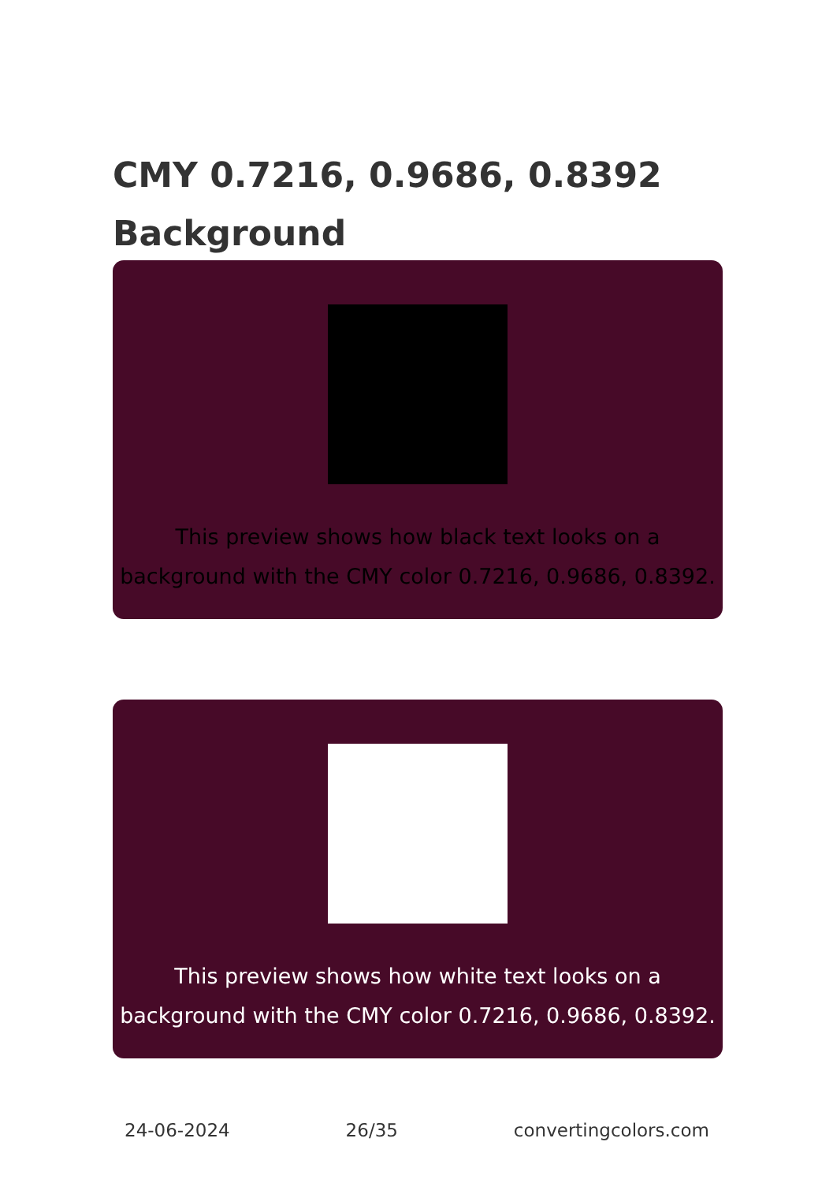CMY 0.7216, 0.9686, 0.8392 Background
This preview shows how black text looks on a background with the CMY color 0.7216, 0.9686, 0.8392.
This preview shows how white text looks on a background with the CMY color 0.7216, 0.9686, 0.8392.
24-06-2024 26/35 convertingcolors.com